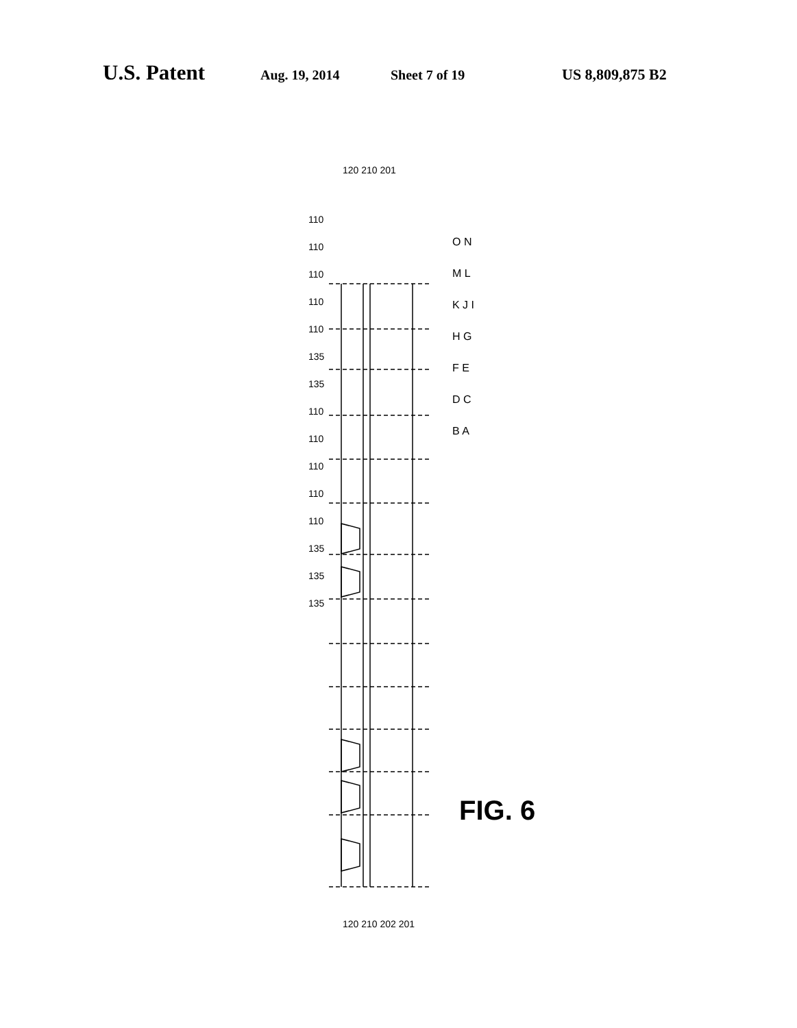U.S. Patent Aug. 19, 2014 Sheet 7 of 19 US 8,809,875 B2
FIG. 6
O N M L K J I H G F E D C B A
120 210 201
110 110 110 110 110 135 135 110 110 110 110 110 135 135 135
120 210 202 201